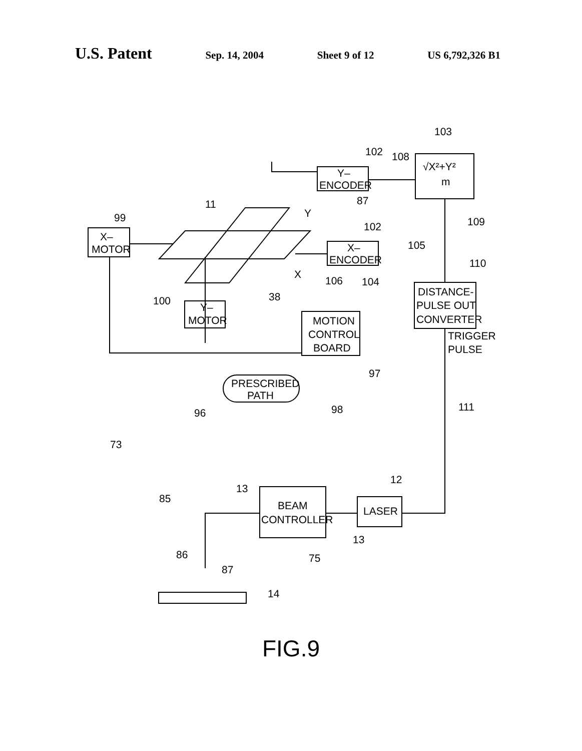U.S. Patent Sep. 14, 2004 Sheet 9 of 12 US 6,792,326 B1
X–
MOTOR
99
Y–
ENCODER
102
108
√X²+Y²
m
103
11
Y
X
38
X–
ENCODER
102
87
105
109
Y–
MOTOR
100
MOTION
CONTROL
BOARD
106
104
97
DISTANCE-
PULSE OUT
CONVERTER
110
TRIGGER
PULSE
PRESCRIBED
PATH
96
98
73
111
BEAM
CONTROLLER
LASER
12
13
13
75
85
86
87
14
FIG.9